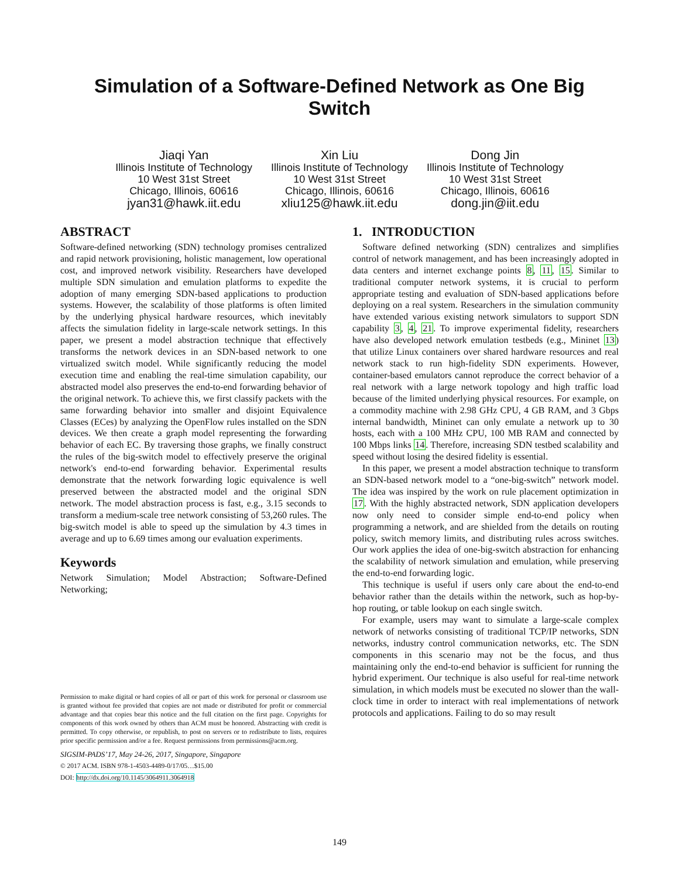Simulation of a Software-Defined Network as One Big
Switch
Jiaqi Yan
Illinois Institute of Technology
10 West 31st Street
Chicago, Illinois, 60616
jyan31@hawk.iit.edu
Xin Liu
Illinois Institute of Technology
10 West 31st Street
Chicago, Illinois, 60616
xliu125@hawk.iit.edu
Dong Jin
Illinois Institute of Technology
10 West 31st Street
Chicago, Illinois, 60616
dong.jin@iit.edu
ABSTRACT
Software-defined networking (SDN) technology promises centralized and rapid network provisioning, holistic management, low operational cost, and improved network visibility. Researchers have developed multiple SDN simulation and emulation platforms to expedite the adoption of many emerging SDN-based applications to production systems. However, the scalability of those platforms is often limited by the underlying physical hardware resources, which inevitably affects the simulation fidelity in large-scale network settings. In this paper, we present a model abstraction technique that effectively transforms the network devices in an SDN-based network to one virtualized switch model. While significantly reducing the model execution time and enabling the real-time simulation capability, our abstracted model also preserves the end-to-end forwarding behavior of the original network. To achieve this, we first classify packets with the same forwarding behavior into smaller and disjoint Equivalence Classes (ECes) by analyzing the OpenFlow rules installed on the SDN devices. We then create a graph model representing the forwarding behavior of each EC. By traversing those graphs, we finally construct the rules of the big-switch model to effectively preserve the original network's end-to-end forwarding behavior. Experimental results demonstrate that the network forwarding logic equivalence is well preserved between the abstracted model and the original SDN network. The model abstraction process is fast, e.g., 3.15 seconds to transform a medium-scale tree network consisting of 53,260 rules. The big-switch model is able to speed up the simulation by 4.3 times in average and up to 6.69 times among our evaluation experiments.
Keywords
Network Simulation; Model Abstraction; Software-Defined Networking;
Permission to make digital or hard copies of all or part of this work for personal or classroom use is granted without fee provided that copies are not made or distributed for profit or commercial advantage and that copies bear this notice and the full citation on the first page. Copyrights for components of this work owned by others than ACM must be honored. Abstracting with credit is permitted. To copy otherwise, or republish, to post on servers or to redistribute to lists, requires prior specific permission and/or a fee. Request permissions from permissions@acm.org.
SIGSIM-PADS’17, May 24-26, 2017, Singapore, Singapore
© 2017 ACM. ISBN 978-1-4503-4489-0/17/05…$15.00
DOI: http://dx.doi.org/10.1145/3064911.3064918
1. INTRODUCTION
Software defined networking (SDN) centralizes and simplifies control of network management, and has been increasingly adopted in data centers and internet exchange points 8, 11, 15. Similar to traditional computer network systems, it is crucial to perform appropriate testing and evaluation of SDN-based applications before deploying on a real system. Researchers in the simulation community have extended various existing network simulators to support SDN capability 3, 4, 21. To improve experimental fidelity, researchers have also developed network emulation testbeds (e.g., Mininet 13) that utilize Linux containers over shared hardware resources and real network stack to run high-fidelity SDN experiments. However, container-based emulators cannot reproduce the correct behavior of a real network with a large network topology and high traffic load because of the limited underlying physical resources. For example, on a commodity machine with 2.98 GHz CPU, 4 GB RAM, and 3 Gbps internal bandwidth, Mininet can only emulate a network up to 30 hosts, each with a 100 MHz CPU, 100 MB RAM and connected by 100 Mbps links 14. Therefore, increasing SDN testbed scalability and speed without losing the desired fidelity is essential.
In this paper, we present a model abstraction technique to transform an SDN-based network model to a “one-big-switch” network model. The idea was inspired by the work on rule placement optimization in 17. With the highly abstracted network, SDN application developers now only need to consider simple end-to-end policy when programming a network, and are shielded from the details on routing policy, switch memory limits, and distributing rules across switches. Our work applies the idea of one-big-switch abstraction for enhancing the scalability of network simulation and emulation, while preserving the end-to-end forwarding logic.
This technique is useful if users only care about the end-to-end behavior rather than the details within the network, such as hop-by-hop routing, or table lookup on each single switch.
For example, users may want to simulate a large-scale complex network of networks consisting of traditional TCP/IP networks, SDN networks, industry control communication networks, etc. The SDN components in this scenario may not be the focus, and thus maintaining only the end-to-end behavior is sufficient for running the hybrid experiment. Our technique is also useful for real-time network simulation, in which models must be executed no slower than the wall-clock time in order to interact with real implementations of network protocols and applications. Failing to do so may result
149